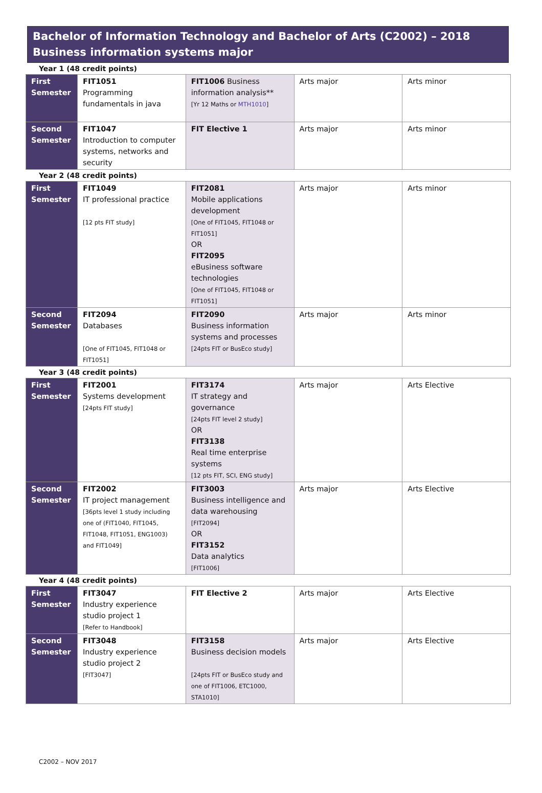Bachelor of Information Technology and Bachelor of Arts (C2002) – 2018
Business information systems major
Year 1 (48 credit points)
| First Semester | FIT1051 Programming fundamentals in java | FIT1006 Business information analysis** [Yr 12 Maths or MTH1010 ] | Arts major | Arts minor |
| Second Semester | FIT1047 Introduction to computer systems, networks and security | FIT Elective 1 | Arts major | Arts minor |
Year 2 (48 credit points)
| First Semester | FIT1049 IT professional practice [12 pts FIT study] | FIT2081 Mobile applications development [One of FIT1045, FIT1048 or FIT1051] OR FIT2095 eBusiness software technologies [One of FIT1045, FIT1048 or FIT1051] | Arts major | Arts minor |
| Second Semester | FIT2094 Databases [One of FIT1045, FIT1048 or FIT1051] | FIT2090 Business information systems and processes [24pts FIT or BusEco study] | Arts major | Arts minor |
Year 3 (48 credit points)
| First Semester | FIT2001 Systems development [24pts FIT study] | FIT3174 IT strategy and governance [24pts FIT level 2 study] OR FIT3138 Real time enterprise systems [12 pts FIT, SCI, ENG study] | Arts major | Arts Elective |
| Second Semester | FIT2002 IT project management [36pts level 1 study including one of (FIT1040, FIT1045, FIT1048, FIT1051, ENG1003) and FIT1049] | FIT3003 Business intelligence and data warehousing [FIT2094] OR FIT3152 Data analytics [FIT1006] | Arts major | Arts Elective |
Year 4 (48 credit points)
| First Semester | FIT3047 Industry experience studio project 1 [Refer to Handbook] | FIT Elective 2 | Arts major | Arts Elective |
| Second Semester | FIT3048 Industry experience studio project 2 [FIT3047] | FIT3158 Business decision models [24pts FIT or BusEco study and one of FIT1006, ETC1000, STA1010] | Arts major | Arts Elective |
C2002 – NOV 2017